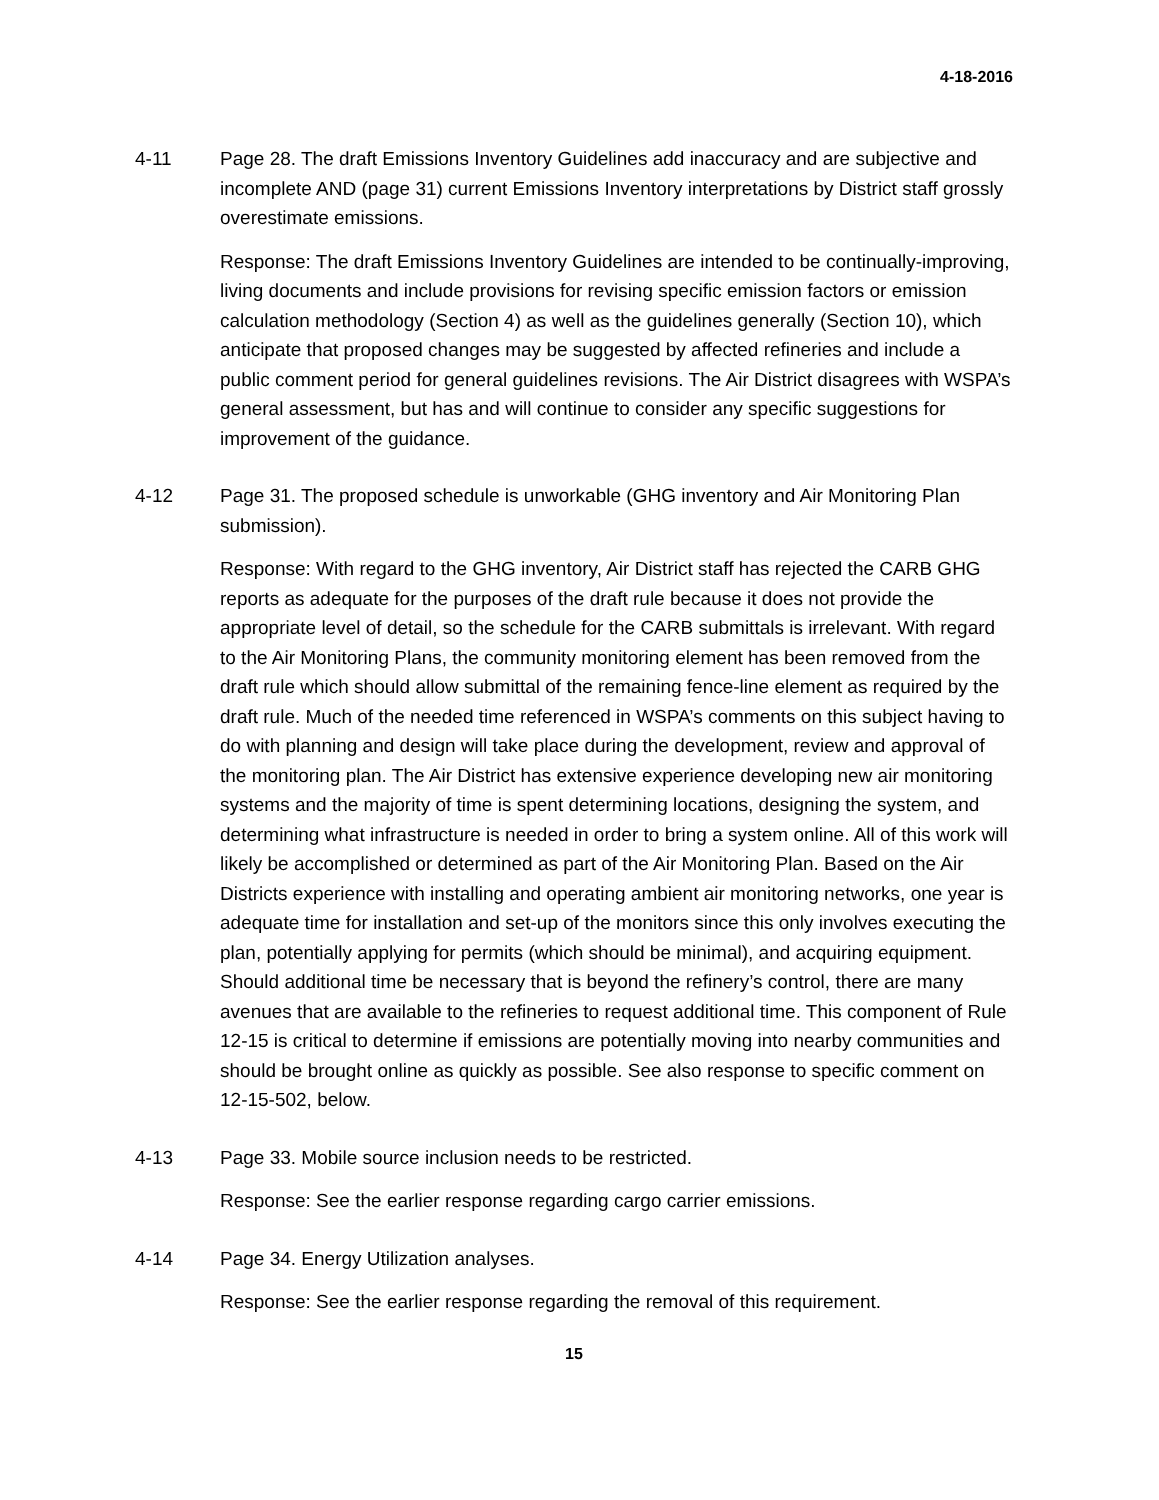4-18-2016
4-11 Page 28. The draft Emissions Inventory Guidelines add inaccuracy and are subjective and incomplete AND (page 31) current Emissions Inventory interpretations by District staff grossly overestimate emissions.
Response: The draft Emissions Inventory Guidelines are intended to be continually-improving, living documents and include provisions for revising specific emission factors or emission calculation methodology (Section 4) as well as the guidelines generally (Section 10), which anticipate that proposed changes may be suggested by affected refineries and include a public comment period for general guidelines revisions. The Air District disagrees with WSPA’s general assessment, but has and will continue to consider any specific suggestions for improvement of the guidance.
4-12 Page 31. The proposed schedule is unworkable (GHG inventory and Air Monitoring Plan submission).
Response: With regard to the GHG inventory, Air District staff has rejected the CARB GHG reports as adequate for the purposes of the draft rule because it does not provide the appropriate level of detail, so the schedule for the CARB submittals is irrelevant. With regard to the Air Monitoring Plans, the community monitoring element has been removed from the draft rule which should allow submittal of the remaining fence-line element as required by the draft rule. Much of the needed time referenced in WSPA’s comments on this subject having to do with planning and design will take place during the development, review and approval of the monitoring plan. The Air District has extensive experience developing new air monitoring systems and the majority of time is spent determining locations, designing the system, and determining what infrastructure is needed in order to bring a system online. All of this work will likely be accomplished or determined as part of the Air Monitoring Plan. Based on the Air Districts experience with installing and operating ambient air monitoring networks, one year is adequate time for installation and set-up of the monitors since this only involves executing the plan, potentially applying for permits (which should be minimal), and acquiring equipment. Should additional time be necessary that is beyond the refinery’s control, there are many avenues that are available to the refineries to request additional time. This component of Rule 12-15 is critical to determine if emissions are potentially moving into nearby communities and should be brought online as quickly as possible. See also response to specific comment on 12-15-502, below.
4-13 Page 33. Mobile source inclusion needs to be restricted.
Response: See the earlier response regarding cargo carrier emissions.
4-14 Page 34. Energy Utilization analyses.
Response: See the earlier response regarding the removal of this requirement.
15